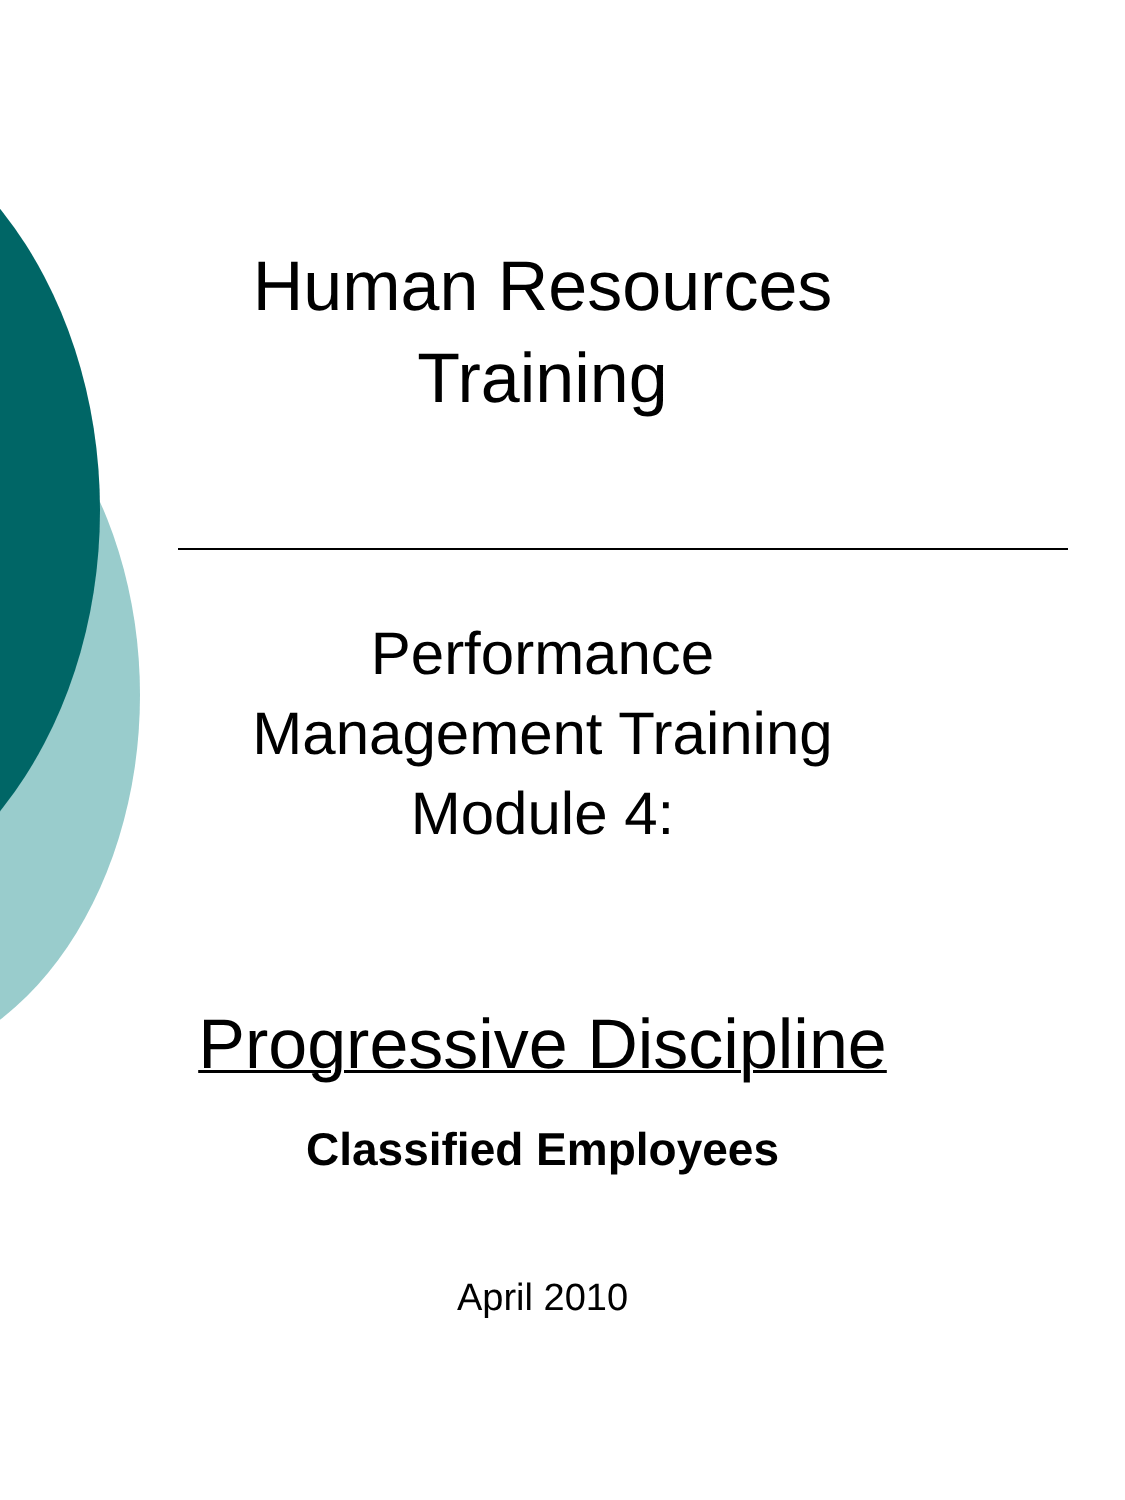Human Resources
Training
Performance
Management Training
Module 4:
Progressive Discipline
Classified Employees
April 2010